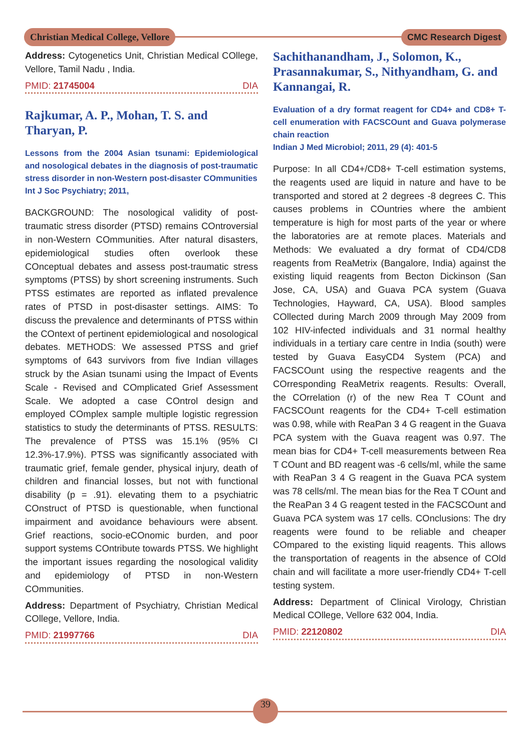Christian Medical College, Vellore
CMC Research Digest
Address: Cytogenetics Unit, Christian Medical COllege, Vellore, Tamil Nadu , India.
PMID: 21745004 DIA
Rajkumar, A. P., Mohan, T. S. and Tharyan, P.
Lessons from the 2004 Asian tsunami: Epidemiological and nosological debates in the diagnosis of post-traumatic stress disorder in non-Western post-disaster COmmunities
Int J Soc Psychiatry; 2011,
BACKGROUND: The nosological validity of post-traumatic stress disorder (PTSD) remains COntroversial in non-Western COmmunities. After natural disasters, epidemiological studies often overlook these COnceptual debates and assess post-traumatic stress symptoms (PTSS) by short screening instruments. Such PTSS estimates are reported as inflated prevalence rates of PTSD in post-disaster settings. AIMS: To discuss the prevalence and determinants of PTSS within the COntext of pertinent epidemiological and nosological debates. METHODS: We assessed PTSS and grief symptoms of 643 survivors from five Indian villages struck by the Asian tsunami using the Impact of Events Scale - Revised and COmplicated Grief Assessment Scale. We adopted a case COntrol design and employed COmplex sample multiple logistic regression statistics to study the determinants of PTSS. RESULTS: The prevalence of PTSS was 15.1% (95% CI 12.3%-17.9%). PTSS was significantly associated with traumatic grief, female gender, physical injury, death of children and financial losses, but not with functional disability (p = .91). elevating them to a psychiatric COnstruct of PTSD is questionable, when functional impairment and avoidance behaviours were absent. Grief reactions, socio-eCOnomic burden, and poor support systems COntribute towards PTSS. We highlight the important issues regarding the nosological validity and epidemiology of PTSD in non-Western COmmunities.
Address: Department of Psychiatry, Christian Medical COllege, Vellore, India.
PMID: 21997766 DIA
Sachithanandham, J., Solomon, K., Prasannakumar, S., Nithyandham, G. and Kannangai, R.
Evaluation of a dry format reagent for CD4+ and CD8+ T-cell enumeration with FACSCOunt and Guava polymerase chain reaction
Indian J Med Microbiol; 2011, 29 (4): 401-5
Purpose: In all CD4+/CD8+ T-cell estimation systems, the reagents used are liquid in nature and have to be transported and stored at 2 degrees -8 degrees C. This causes problems in COuntries where the ambient temperature is high for most parts of the year or where the laboratories are at remote places. Materials and Methods: We evaluated a dry format of CD4/CD8 reagents from ReaMetrix (Bangalore, India) against the existing liquid reagents from Becton Dickinson (San Jose, CA, USA) and Guava PCA system (Guava Technologies, Hayward, CA, USA). Blood samples COllected during March 2009 through May 2009 from 102 HIV-infected individuals and 31 normal healthy individuals in a tertiary care centre in India (south) were tested by Guava EasyCD4 System (PCA) and FACSCOunt using the respective reagents and the COrresponding ReaMetrix reagents. Results: Overall, the COrrelation (r) of the new Rea T COunt and FACSCOunt reagents for the CD4+ T-cell estimation was 0.98, while with ReaPan 3 4 G reagent in the Guava PCA system with the Guava reagent was 0.97. The mean bias for CD4+ T-cell measurements between Rea T COunt and BD reagent was -6 cells/ml, while the same with ReaPan 3 4 G reagent in the Guava PCA system was 78 cells/ml. The mean bias for the Rea T COunt and the ReaPan 3 4 G reagent tested in the FACSCOunt and Guava PCA system was 17 cells. COnclusions: The dry reagents were found to be reliable and cheaper COmpared to the existing liquid reagents. This allows the transportation of reagents in the absence of COld chain and will facilitate a more user-friendly CD4+ T-cell testing system.
Address: Department of Clinical Virology, Christian Medical COllege, Vellore 632 004, India.
PMID: 22120802 DIA
39